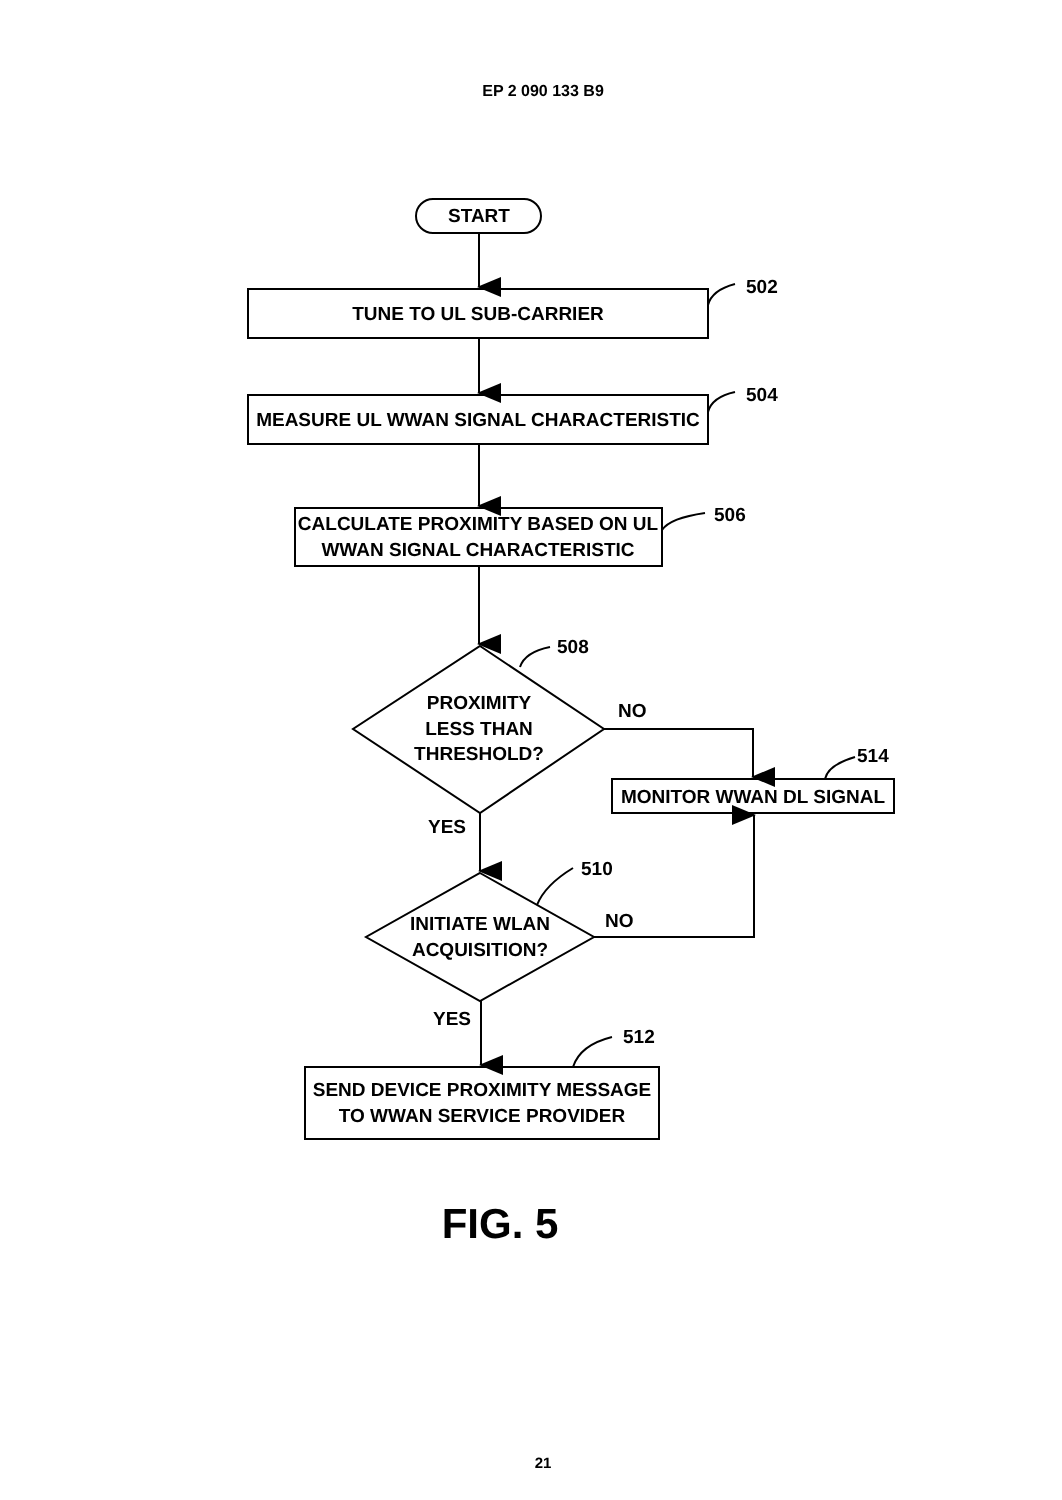EP 2 090 133 B9
START
TUNE TO UL SUB-CARRIER
502
MEASURE UL WWAN SIGNAL CHARACTERISTIC
504
CALCULATE PROXIMITY BASED ON UL
WWAN SIGNAL CHARACTERISTIC
506
508
PROXIMITY
LESS THAN
THRESHOLD?
NO
514
MONITOR WWAN DL SIGNAL
YES
510
INITIATE WLAN
ACQUISITION?
NO
YES
512
SEND DEVICE PROXIMITY MESSAGE
TO WWAN SERVICE PROVIDER
FIG. 5
21